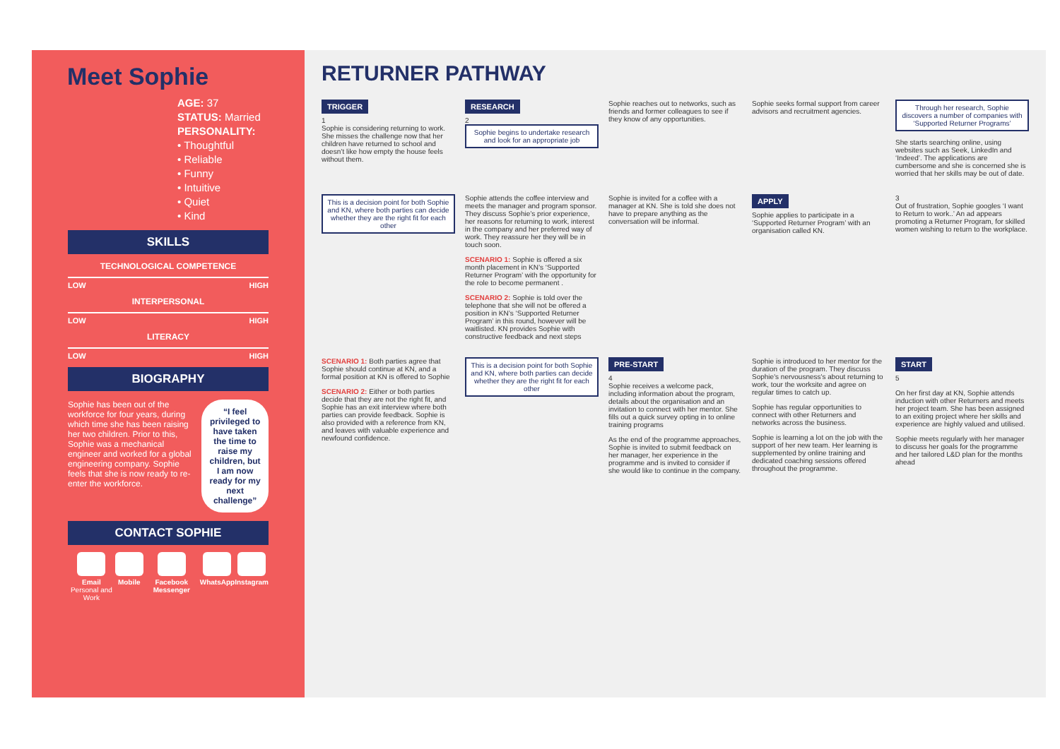Meet Sophie
AGE: 37
STATUS: Married
PERSONALITY:
• Thoughtful
• Reliable
• Funny
• Intuitive
• Quiet
• Kind
SKILLS
TECHNOLOGICAL COMPETENCE
LOW HIGH
INTERPERSONAL
LOW HIGH
LITERACY
LOW HIGH
BIOGRAPHY
Sophie has been out of the workforce for four years, during which time she has been raising her two children. Prior to this, Sophie was a mechanical engineer and worked for a global engineering company. Sophie feels that she is now ready to re-enter the workforce.
“I feel privileged to have taken the time to raise my children, but I am now ready for my next challenge”
CONTACT SOPHIE
Email
Personal and Work
Mobile Facebook Messenger WhatsApp Instagram
RETURNER PATHWAY
TRIGGER
1
Sophie is considering returning to work. She misses the challenge now that her children have returned to school and doesn’t like how empty the house feels without them.
RESEARCH
2
Sophie begins to undertake research and look for an appropriate job
Sophie reaches out to networks, such as friends and former colleagues to see if they know of any opportunities.
Sophie seeks formal support from career advisors and recruitment agencies.
Through her research, Sophie discovers a number of companies with ‘Supported Returner Programs’
She starts searching online, using websites such as Seek, LinkedIn and ‘Indeed’. The applications are cumbersome and she is concerned she is worried that her skills may be out of date.
This is a decision point for both Sophie and KN, where both parties can decide whether they are the right fit for each other
Sophie attends the coffee interview and meets the manager and program sponsor. They discuss Sophie’s prior experience, her reasons for returning to work, interest in the company and her preferred way of work. They reassure her they will be in touch soon.
SCENARIO 1: Sophie is offered a six month placement in KN’s ‘Supported Returner Program’ with the opportunity for the role to become permanent .
SCENARIO 2: Sophie is told over the telephone that she will not be offered a position in KN’s ‘Supported Returner Program’ in this round, however will be waitlisted. KN provides Sophie with constructive feedback and next steps
Sophie is invited for a coffee with a manager at KN. She is told she does not have to prepare anything as the conversation will be informal.
APPLY
Sophie applies to participate in a ‘Supported Returner Program’ with an organisation called KN.
3
Out of frustration, Sophie googles ‘I want to Return to work..’ An ad appears promoting a Returner Program, for skilled women wishing to return to the workplace.
SCENARIO 1: Both parties agree that Sophie should continue at KN, and a formal position at KN is offered to Sophie
SCENARIO 2: Either or both parties decide that they are not the right fit, and Sophie has an exit interview where both parties can provide feedback. Sophie is also provided with a reference from KN, and leaves with valuable experience and newfound confidence.
This is a decision point for both Sophie and KN, where both parties can decide whether they are the right fit for each other
PRE-START
4
Sophie receives a welcome pack, including information about the program, details about the organisation and an invitation to connect with her mentor. She fills out a quick survey opting in to online training programs
As the end of the programme approaches, Sophie is invited to submit feedback on her manager, her experience in the programme and is invited to consider if she would like to continue in the company.
Sophie is introduced to her mentor for the duration of the program. They discuss Sophie's nervousness's about returning to work, tour the worksite and agree on regular times to catch up.
Sophie has regular opportunities to connect with other Returners and networks across the business.
Sophie is learning a lot on the job with the support of her new team. Her learning is supplemented by online training and dedicated coaching sessions offered throughout the programme.
START
5
On her first day at KN, Sophie attends induction with other Returners and meets her project team. She has been assigned to an exiting project where her skills and experience are highly valued and utilised.
Sophie meets regularly with her manager to discuss her goals for the programme and her tailored L&D plan for the months ahead